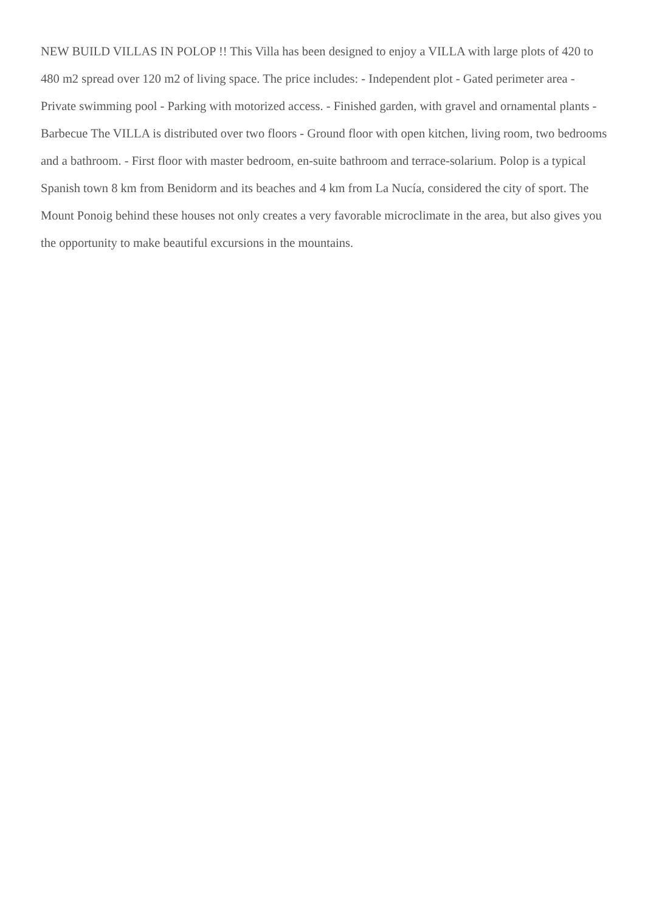NEW BUILD VILLAS IN POLOP !! This Villa has been designed to enjoy a VILLA with large plots of 420 to 480 m2 spread over 120 m2 of living space. The price includes: - Independent plot - Gated perimeter area - Private swimming pool - Parking with motorized access. - Finished garden, with gravel and ornamental plants - Barbecue The VILLA is distributed over two floors - Ground floor with open kitchen, living room, two bedrooms and a bathroom. - First floor with master bedroom, en-suite bathroom and terrace-solarium. Polop is a typical Spanish town 8 km from Benidorm and its beaches and 4 km from La Nucía, considered the city of sport. The Mount Ponoig behind these houses not only creates a very favorable microclimate in the area, but also gives you the opportunity to make beautiful excursions in the mountains.